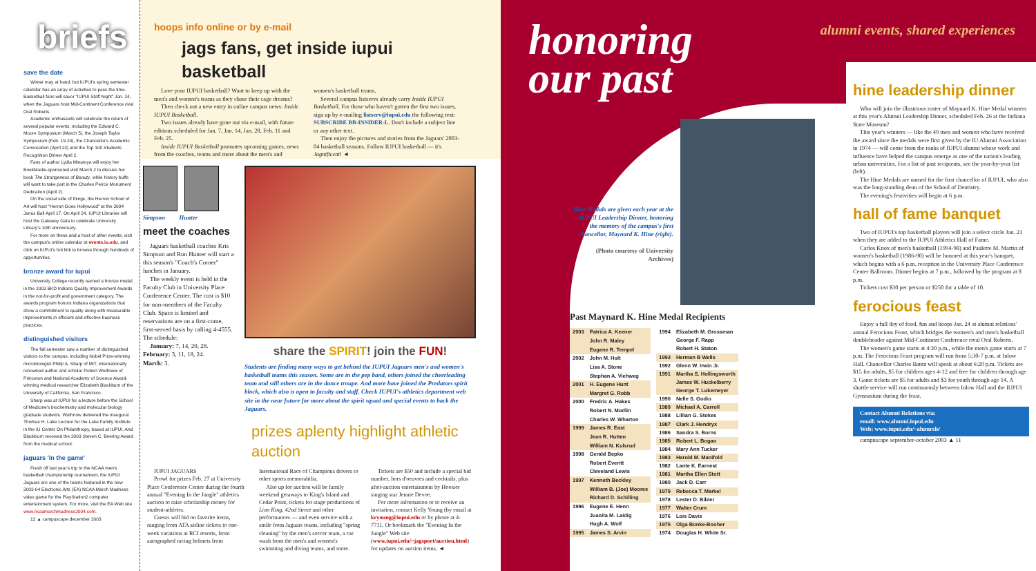briefs
save the date
Winter may at hand, but IUPUI's spring semester calendar has an array of activities to pass the time. Basketball fans will savor "IUPUI Staff Night" Jan. 24, when the Jaguars host Mid-Continent Conference rival Oral Roberts.
Academic enthusiasts will celebrate the return of several popular events, including the Edward C. Moore Symposium (March 5), the Joseph Taylor Symposium (Feb. 19-20), the Chancellor's Academic Convocation (April 23) and the Top 100 Students Recognition Dinner April 2.
Fans of author Lydia Minatoya will enjoy her BookMarks-sponsored visit March 2 to discuss her book The Strangeness of Beauty, while history buffs will want to take part in the Charles Peirce Monument Dedication (April 2).
On the social side of things, the Herron School of Art will host "Herron Goes Hollywood" at the 2004 Janus Ball April 17. On April 24, IUPUI Libraries will host the Gateway Gala to celebrate University Library's 10th anniversary.
For more on these and a host of other events, visit the campus's online calendar at events.iu.edu, and click on IUPUI's hot link to browse through hundreds of opportunities.
bronze award for iupui
University College recently earned a bronze medal in the 2003 BKD Indiana Quality Improvement Awards in the not-for-profit and government category. The awards program honors Indiana organizations that show a commitment to quality along with measurable improvements in efficient and effective business practices.
distinguished visitors
The fall semester saw a number of distinguished visitors to the campus, including Nobel Prize-winning microbiologist Philip A. Sharp of MIT, internationally renowned author and scholar Robert Wuthnow of Princeton and National Academy of Science Award-winning medical researcher Elizabeth Blackburn of the University of California, San Francisco.
Sharp was at IUPUI for a lecture before the School of Medicine's biochemistry and molecular biology graduate students. Wuthnow delivered the inaugural Thomas H. Lake Lecture for the Lake Family Institute in the IU Center On Philanthropy, based at IUPUI. And Blackburn received the 2003 Steven C. Beering Award from the medical school.
jaguars 'in the game'
Fresh off last year's trip to the NCAA men's basketball championship tournament, the IUPUI Jaguars are one of the teams featured in the new 2003-04 Electronic Arts (EA) NCAA March Madness video game for the PlayStation2 computer entertainment system. For more, visit the EA Web site www.ncaamarchmadness2004.com.
12 ▲ campuscape december 2003
hoops info online or by e-mail
jags fans, get inside iupui basketball
Love your IUPUI basketball? Want to keep up with the men's and women's teams as they chase their cage dreams?
Then check out a new entry in online campus news: Inside IUPUI Basketball.
Two issues already have gone out via e-mail, with future editions scheduled for Jan. 7, Jan. 14, Jan. 28, Feb. 11 and Feb. 25.
Inside IUPUI Basketball promotes upcoming games, news from the coaches, teams and more about the men's and women's basketball teams.
Several campus listservs already carry Inside IUPUI Basketball. For those who haven't gotten the first two issues, sign up by e-mailing listserv@iupui.edu the following text: SUBSCRIBE BB-INSIDER-L. Don't include a subject line or any other text.
Then enjoy the pictures and stories from the Jaguars' 2003-04 basketball seasons. Follow IUPUI basketball — it's Jagnificent! ◄
Simpson Hunter
meet the coaches
Jaguars basketball coaches Kris Simpson and Ron Hunter will start a this season's "Coach's Corner" lunches in January.
The weekly event is held in the Faculty Club in University Place Conference Center. The cost is $10 for non-members of the Faculty Club. Space is limited and reservations are on a first-come, first-served basis by calling 4-4555. The schedule:
January: 7, 14, 20, 28.
February: 3, 11, 18, 24.
March: 3.
share the SPIRIT! join the FUN!
Students are finding many ways to get behind the IUPUI Jaguars men's and women's basketball teams this season. Some are in the pep band, others joined the cheerleading team and still others are in the dance troupe. And more have joined the Predators spirit block, which also is open to faculty and staff. Check IUPUI's athletics department web site in the near future for more about the spirit squad and special events to back the Jaguars.
prizes aplenty highlight athletic auction
IUPUI JAGUARS
Prowl for prizes Feb. 27 at University Place Conference Center during the fourth annual "Evening In the Jungle" athletics auction to raise scholarship money for student-athletes.
Guests will bid on favorite items, ranging from ATA airline tickets to one-week vacations at RCI resorts, from autographed racing helmets from International Race of Champions drivers to other sports memorabilia.
Also up for auction will be family weekend getaways to King's Island and Cedar Point, tickets for stage productions of Lion King, 42nd Street and other performances — and even service with a smile from Jaguars teams, including "spring cleaning" by the men's soccer team, a car wash from the men's and women's swimming and diving teams, and more.
Tickets are $50 and include a special bid number, hors d'oeuvres and cocktails, plus after-auction entertainment by Hoosier singing star Jennie Devoe.
For more information or to receive an invitation, contact Kelly Young (by email at kryoung@iupui.edu or by phone at 4-7711. Or bookmark the "Evening In the Jungle" Web site (www.iupui.edu/~jagsport/auction.html) for updates on auction items. ◄
honoring
our past
Hine Medals are given each year at the IUPUI Leadership Dinner, honoring the memory of the campus's first chancellor, Maynard K. Hine (right).
(Photo courtesy of University Archives)
Past Maynard K. Hine Medal Recipients
| 2003 | Patrica A. Keener |
| | John R. Maley |
| | Eugene R. Tempel |
| 2002 | John M. Holt |
| | Lisa A. Stone |
| | Stephan A. Viehweg |
| 2001 | H. Eugene Hunt |
| | Margret G. Robb |
| 2000 | Fredric A. Hakes |
| | Robert N. Modlin |
| | Charles W. Wharton |
| 1999 | James R. East |
| | Jean R. Hutten |
| | William N. Kulsrud |
| 1998 | Gerald Bepko |
| | Robert Everitt |
| | Cleveland Lewis |
| 1997 | Kenneth Beckley |
| | William B. (Joe) Moores |
| | Richard D. Schilling |
| 1996 | Eugene E. Henn |
| | Juanita M. Laidig |
| | Hugh A. Wolf |
| 1995 | James S. Arvin |
| 1994 | Elizabeth M. Grossman |
| | George F. Rapp |
| | Robert H. Staton |
| 1993 | Herman B Wells |
| 1992 | Glenn W. Irwin Jr. |
| 1991 | Martha S. Hollingsworth |
| | James W. Huckelberry |
| | George T. Lukemeyer |
| 1990 | Nelle S. Godio |
| 1989 | Michael A. Carroll |
| 1988 | Lillian G. Stokes |
| 1987 | Clark J. Hendryx |
| 1986 | Sandra S. Borns |
| 1985 | Robert L. Bogan |
| 1984 | Mary Ann Tucker |
| 1983 | Harold M. Manifold |
| 1982 | Lante K. Earnest |
| 1981 | Martha Ellen Stott |
| 1980 | Jack D. Carr |
| 1979 | Rebecca T. Markel |
| 1978 | Lester D. Bibler |
| 1977 | Walter Crum |
| 1976 | Lois Davis |
| 1975 | Olga Bonke-Booher |
| 1974 | Douglas H. White Sr. |
alumni events, shared experiences
hine leadership dinner
Who will join the illustrious roster of Maynard K. Hine Medal winners at this year's Alumni Leadership Dinner, scheduled Feb. 26 at the Indiana State Museum?
This year's winners — like the 49 men and women who have received the award since the medals were first given by the IU Alumni Association in 1974 — will come from the ranks of IUPUI alumni whose work and influence have helped the campus emerge as one of the nation's leading urban universities. For a list of past recipients, see the year-by-year list (left).
The Hine Medals are named for the first chancellor of IUPUI, who also was the long-standing dean of the School of Dentistry.
The evening's festivities will begin at 6 p.m.
hall of fame banquet
Two of IUPUI's top basketball players will join a select circle Jan. 23 when they are added to the IUPUI Athletics Hall of Fame.
Carlos Knox of men's basketball (1994-98) and Paulette M. Martin of women's basketball (1986-90) will be honored at this year's banquet, which begins with a 6 p.m. reception in the University Place Conference Center Ballroom. Dinner begins at 7 p.m., followed by the program at 8 p.m.
Tickets cost $30 per person or $250 for a table of 10.
ferocious feast
Enjoy a full day of food, fun and hoops Jan. 24 at alumni relations' annual Ferocious Feast, which bridges the women's and men's basketball doubleheader against Mid-Continent Conference rival Oral Roberts.
The women's game starts at 4:30 p.m., while the men's game starts at 7 p.m. The Ferocious Feast program will run from 5:30-7 p.m. at Inlow Hall. Chancellor Charles Bantz will speak at about 6:20 p.m. Tickets are $15 for adults, $5 for children ages 4-12 and free for children through age 3. Game tickets are $5 for adults and $3 for youth through age 14. A shuttle service will run continuously between Inlow Hall and the IUPUI Gymnasium during the feast.
Contact Alumni Relations via:
email: www.alumni.iupui.edu
Web: www.iupui.edu/~alumrels/
campuscape september-october 2003 ▲ 11